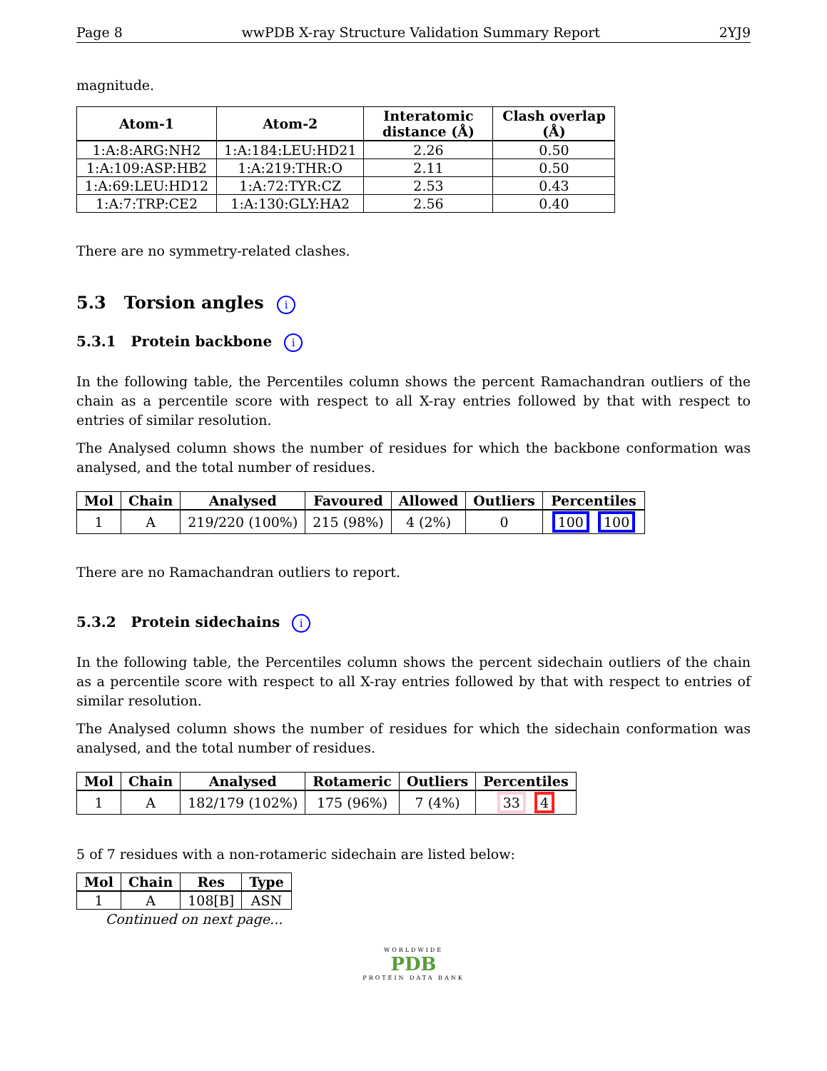Page 8 wwPDB X-ray Structure Validation Summary Report 2YJ9
magnitude.
| Atom-1 | Atom-2 | Interatomic distance (Å) | Clash overlap (Å) |
| --- | --- | --- | --- |
| 1:A:8:ARG:NH2 | 1:A:184:LEU:HD21 | 2.26 | 0.50 |
| 1:A:109:ASP:HB2 | 1:A:219:THR:O | 2.11 | 0.50 |
| 1:A:69:LEU:HD12 | 1:A:72:TYR:CZ | 2.53 | 0.43 |
| 1:A:7:TRP:CE2 | 1:A:130:GLY:HA2 | 2.56 | 0.40 |
There are no symmetry-related clashes.
5.3 Torsion angles i
5.3.1 Protein backbone i
In the following table, the Percentiles column shows the percent Ramachandran outliers of the chain as a percentile score with respect to all X-ray entries followed by that with respect to entries of similar resolution.
The Analysed column shows the number of residues for which the backbone conformation was analysed, and the total number of residues.
| Mol | Chain | Analysed | Favoured | Allowed | Outliers | Percentiles |
| --- | --- | --- | --- | --- | --- | --- |
| 1 | A | 219/220 (100%) | 215 (98%) | 4 (2%) | 0 | 100 100 |
There are no Ramachandran outliers to report.
5.3.2 Protein sidechains i
In the following table, the Percentiles column shows the percent sidechain outliers of the chain as a percentile score with respect to all X-ray entries followed by that with respect to entries of similar resolution.
The Analysed column shows the number of residues for which the sidechain conformation was analysed, and the total number of residues.
| Mol | Chain | Analysed | Rotameric | Outliers | Percentiles |
| --- | --- | --- | --- | --- | --- |
| 1 | A | 182/179 (102%) | 175 (96%) | 7 (4%) | 33 4 |
5 of 7 residues with a non-rotameric sidechain are listed below:
| Mol | Chain | Res | Type |
| --- | --- | --- | --- |
| 1 | A | 108[B] | ASN |
Continued on next page...
WORLDWIDE
PDB
PROTEIN DATA BANK